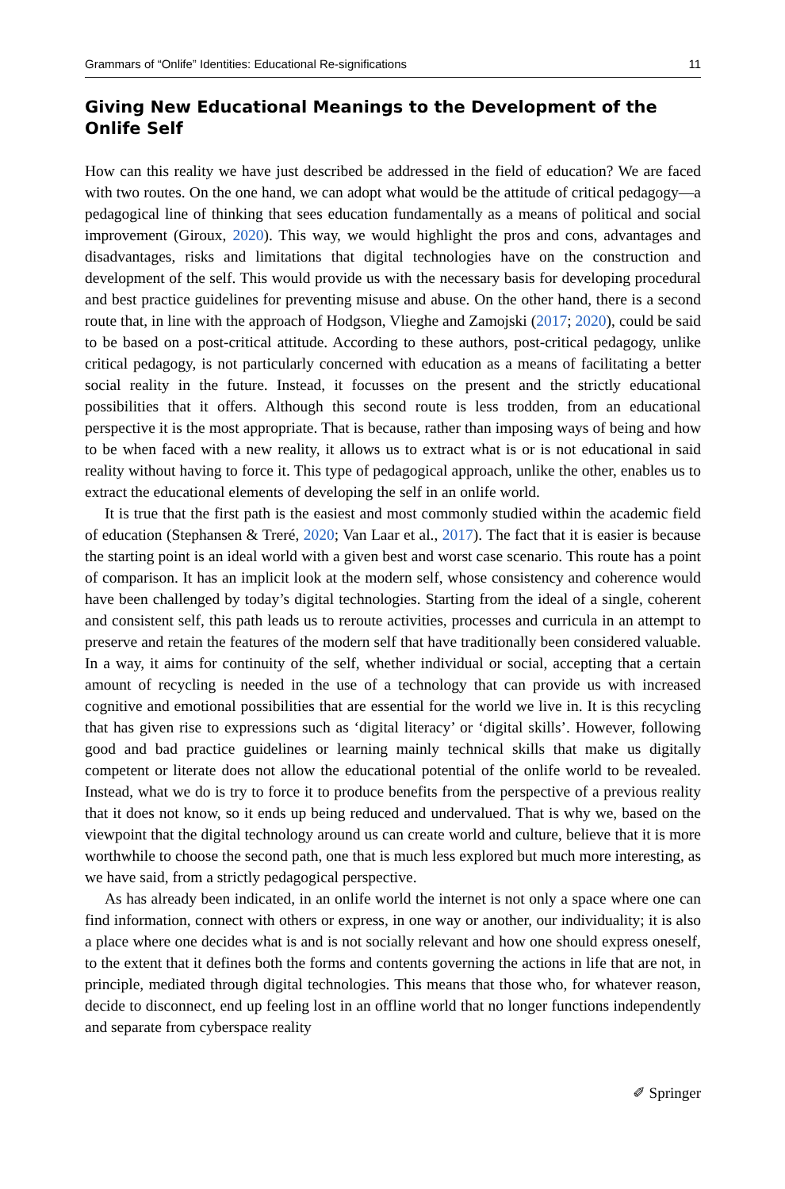Grammars of “Onlife” Identities: Educational Re-significations 11
Giving New Educational Meanings to the Development of the Onlife Self
How can this reality we have just described be addressed in the field of education? We are faced with two routes. On the one hand, we can adopt what would be the attitude of critical pedagogy—a pedagogical line of thinking that sees education fundamentally as a means of political and social improvement (Giroux, 2020). This way, we would highlight the pros and cons, advantages and disadvantages, risks and limitations that digital technologies have on the construction and development of the self. This would provide us with the necessary basis for developing procedural and best practice guidelines for preventing misuse and abuse. On the other hand, there is a second route that, in line with the approach of Hodgson, Vlieghe and Zamojski (2017; 2020), could be said to be based on a post-critical attitude. According to these authors, post-critical pedagogy, unlike critical pedagogy, is not particularly concerned with education as a means of facilitating a better social reality in the future. Instead, it focusses on the present and the strictly educational possibilities that it offers. Although this second route is less trodden, from an educational perspective it is the most appropriate. That is because, rather than imposing ways of being and how to be when faced with a new reality, it allows us to extract what is or is not educational in said reality without having to force it. This type of pedagogical approach, unlike the other, enables us to extract the educational elements of developing the self in an onlife world.
It is true that the first path is the easiest and most commonly studied within the academic field of education (Stephansen & Treré, 2020; Van Laar et al., 2017). The fact that it is easier is because the starting point is an ideal world with a given best and worst case scenario. This route has a point of comparison. It has an implicit look at the modern self, whose consistency and coherence would have been challenged by today’s digital technologies. Starting from the ideal of a single, coherent and consistent self, this path leads us to reroute activities, processes and curricula in an attempt to preserve and retain the features of the modern self that have traditionally been considered valuable. In a way, it aims for continuity of the self, whether individual or social, accepting that a certain amount of recycling is needed in the use of a technology that can provide us with increased cognitive and emotional possibilities that are essential for the world we live in. It is this recycling that has given rise to expressions such as ‘digital literacy’ or ‘digital skills’. However, following good and bad practice guidelines or learning mainly technical skills that make us digitally competent or literate does not allow the educational potential of the onlife world to be revealed. Instead, what we do is try to force it to produce benefits from the perspective of a previous reality that it does not know, so it ends up being reduced and undervalued. That is why we, based on the viewpoint that the digital technology around us can create world and culture, believe that it is more worthwhile to choose the second path, one that is much less explored but much more interesting, as we have said, from a strictly pedagogical perspective.
As has already been indicated, in an onlife world the internet is not only a space where one can find information, connect with others or express, in one way or another, our individuality; it is also a place where one decides what is and is not socially relevant and how one should express oneself, to the extent that it defines both the forms and contents governing the actions in life that are not, in principle, mediated through digital technologies. This means that those who, for whatever reason, decide to disconnect, end up feeling lost in an offline world that no longer functions independently and separate from cyberspace reality
✐ Springer